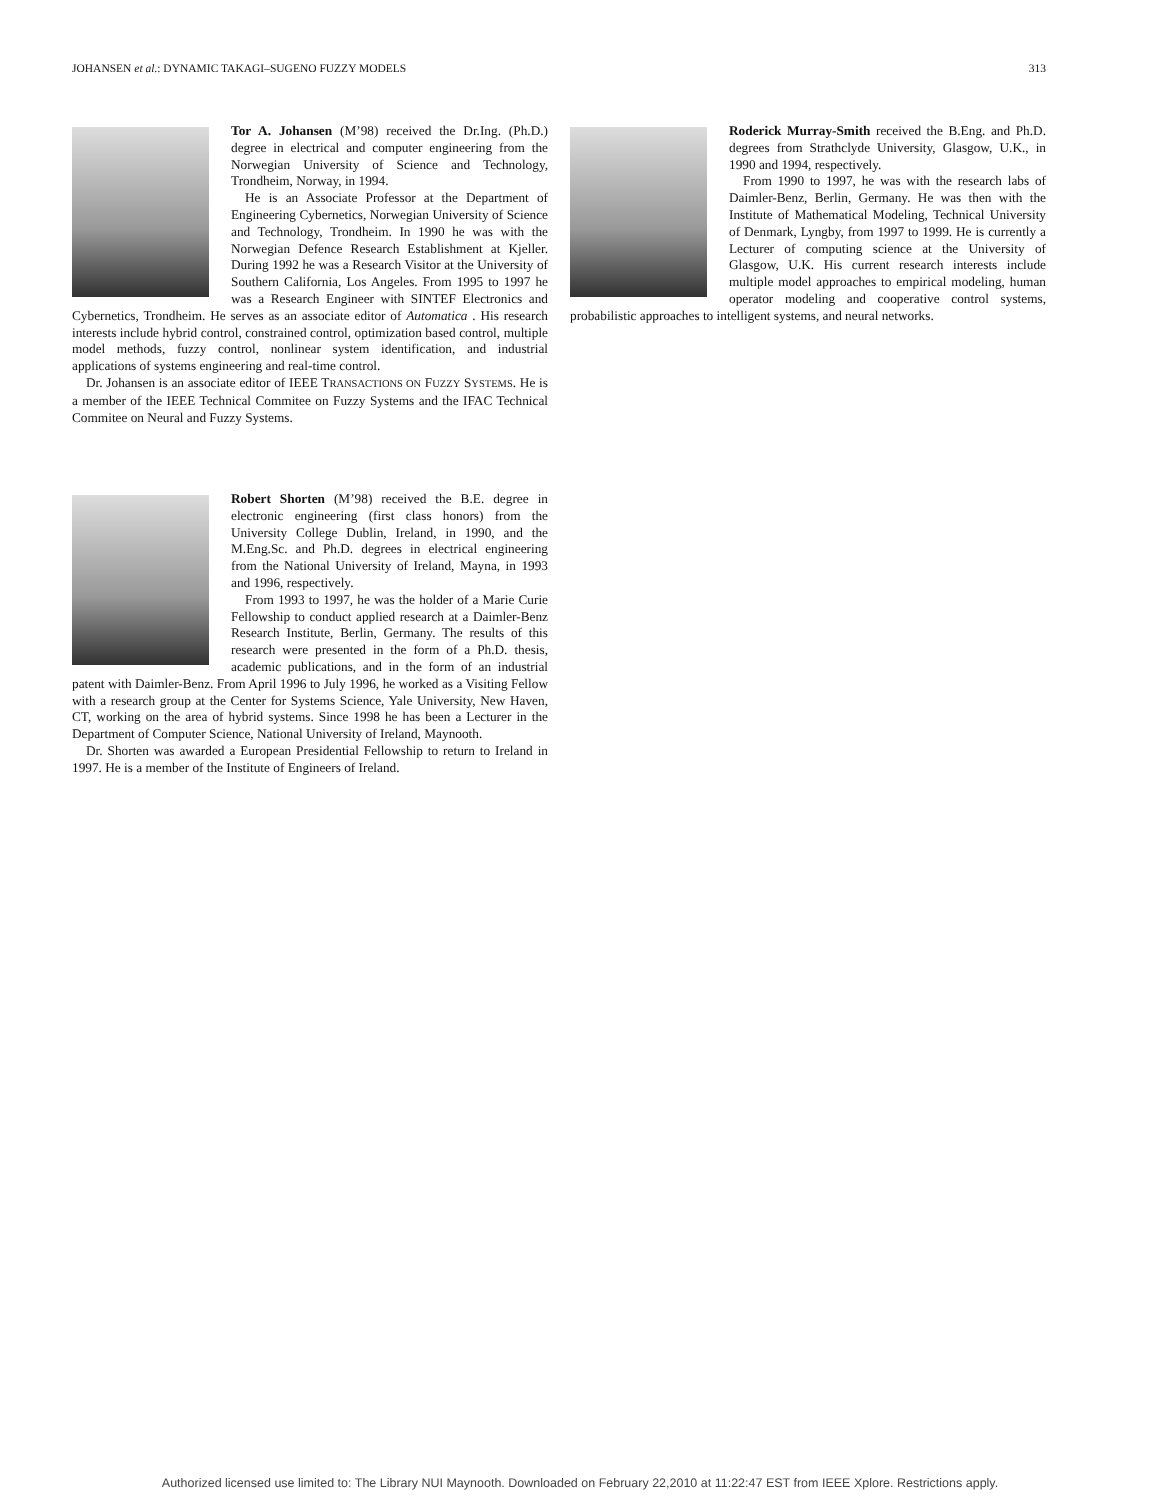JOHANSEN et al.: DYNAMIC TAKAGI–SUGENO FUZZY MODELS 313
Tor A. Johansen (M’98) received the Dr.Ing. (Ph.D.) degree in electrical and computer engineering from the Norwegian University of Science and Technology, Trondheim, Norway, in 1994.
He is an Associate Professor at the Department of Engineering Cybernetics, Norwegian University of Science and Technology, Trondheim. In 1990 he was with the Norwegian Defence Research Establishment at Kjeller. During 1992 he was a Research Visitor at the University of Southern California, Los Angeles. From 1995 to 1997 he was a Research Engineer with SINTEF Electronics and Cybernetics, Trondheim. He serves as an associate editor of Automatica . His research interests include hybrid control, constrained control, optimization based control, multiple model methods, fuzzy control, nonlinear system identification, and industrial applications of systems engineering and real-time control.
Dr. Johansen is an associate editor of IEEE TRANSACTIONS ON FUZZY SYSTEMS. He is a member of the IEEE Technical Commitee on Fuzzy Systems and the IFAC Technical Commitee on Neural and Fuzzy Systems.
Robert Shorten (M’98) received the B.E. degree in electronic engineering (first class honors) from the University College Dublin, Ireland, in 1990, and the M.Eng.Sc. and Ph.D. degrees in electrical engineering from the National University of Ireland, Mayna, in 1993 and 1996, respectively.
From 1993 to 1997, he was the holder of a Marie Curie Fellowship to conduct applied research at a Daimler-Benz Research Institute, Berlin, Germany. The results of this research were presented in the form of a Ph.D. thesis, academic publications, and in the form of an industrial patent with Daimler-Benz. From April 1996 to July 1996, he worked as a Visiting Fellow with a research group at the Center for Systems Science, Yale University, New Haven, CT, working on the area of hybrid systems. Since 1998 he has been a Lecturer in the Department of Computer Science, National University of Ireland, Maynooth.
Dr. Shorten was awarded a European Presidential Fellowship to return to Ireland in 1997. He is a member of the Institute of Engineers of Ireland.
Roderick Murray-Smith received the B.Eng. and Ph.D. degrees from Strathclyde University, Glasgow, U.K., in 1990 and 1994, respectively.
From 1990 to 1997, he was with the research labs of Daimler-Benz, Berlin, Germany. He was then with the Institute of Mathematical Modeling, Technical University of Denmark, Lyngby, from 1997 to 1999. He is currently a Lecturer of computing science at the University of Glasgow, U.K. His current research interests include multiple model approaches to empirical modeling, human operator modeling and cooperative control systems, probabilistic approaches to intelligent systems, and neural networks.
Authorized licensed use limited to: The Library NUI Maynooth. Downloaded on February 22,2010 at 11:22:47 EST from IEEE Xplore. Restrictions apply.